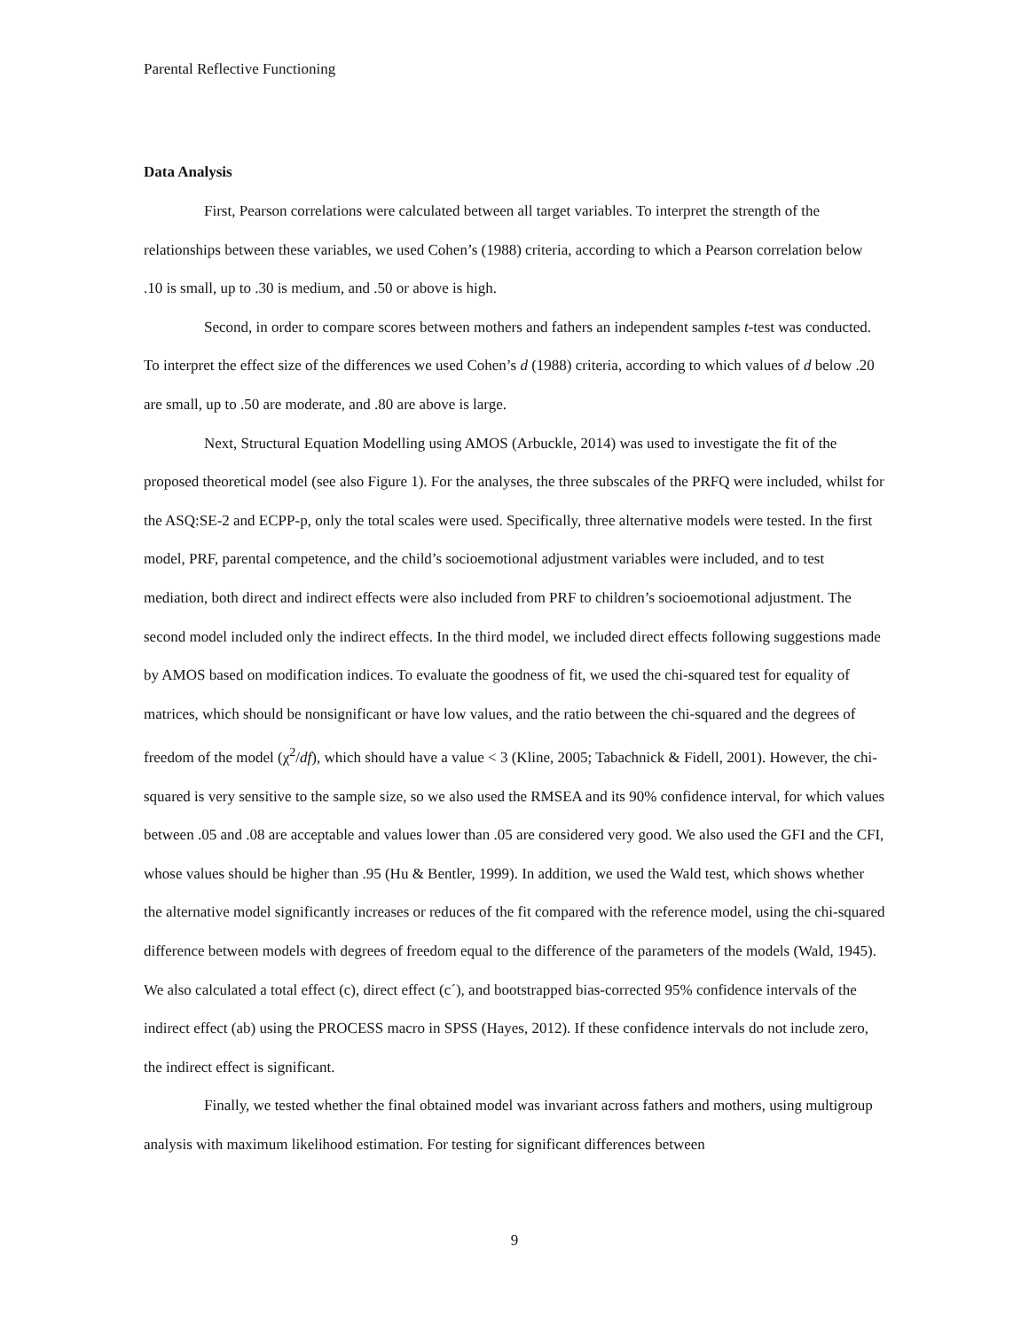Parental Reflective Functioning
Data Analysis
First, Pearson correlations were calculated between all target variables. To interpret the strength of the relationships between these variables, we used Cohen’s (1988) criteria, according to which a Pearson correlation below .10 is small, up to .30 is medium, and .50 or above is high.
Second, in order to compare scores between mothers and fathers an independent samples t-test was conducted. To interpret the effect size of the differences we used Cohen’s d (1988) criteria, according to which values of d below .20 are small, up to .50 are moderate, and .80 are above is large.
Next, Structural Equation Modelling using AMOS (Arbuckle, 2014) was used to investigate the fit of the proposed theoretical model (see also Figure 1). For the analyses, the three subscales of the PRFQ were included, whilst for the ASQ:SE-2 and ECPP-p, only the total scales were used. Specifically, three alternative models were tested. In the first model, PRF, parental competence, and the child’s socioemotional adjustment variables were included, and to test mediation, both direct and indirect effects were also included from PRF to children’s socioemotional adjustment. The second model included only the indirect effects. In the third model, we included direct effects following suggestions made by AMOS based on modification indices. To evaluate the goodness of fit, we used the chi-squared test for equality of matrices, which should be nonsignificant or have low values, and the ratio between the chi-squared and the degrees of freedom of the model (χ<sup>2</sup>/df), which should have a value < 3 (Kline, 2005; Tabachnick & Fidell, 2001). However, the chi-squared is very sensitive to the sample size, so we also used the RMSEA and its 90% confidence interval, for which values between .05 and .08 are acceptable and values lower than .05 are considered very good. We also used the GFI and the CFI, whose values should be higher than .95 (Hu & Bentler, 1999). In addition, we used the Wald test, which shows whether the alternative model significantly increases or reduces of the fit compared with the reference model, using the chi-squared difference between models with degrees of freedom equal to the difference of the parameters of the models (Wald, 1945). We also calculated a total effect (c), direct effect (c´), and bootstrapped bias-corrected 95% confidence intervals of the indirect effect (ab) using the PROCESS macro in SPSS (Hayes, 2012). If these confidence intervals do not include zero, the indirect effect is significant.
Finally, we tested whether the final obtained model was invariant across fathers and mothers, using multigroup analysis with maximum likelihood estimation. For testing for significant differences between
9